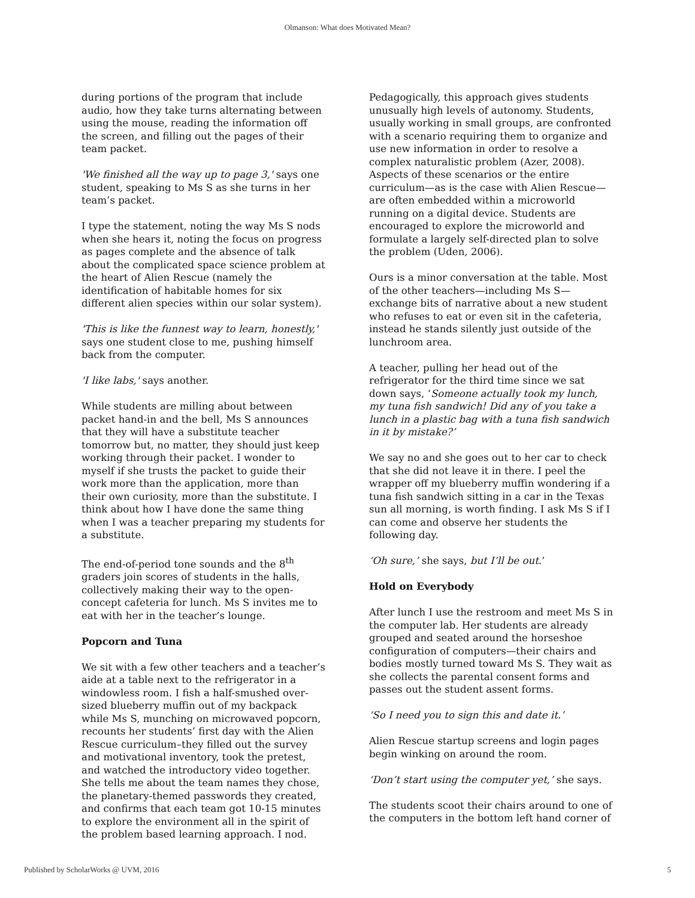Olmanson: What does Motivated Mean?
during portions of the program that include audio, how they take turns alternating between using the mouse, reading the information off the screen, and filling out the pages of their team packet.
'We finished all the way up to page 3,' says one student, speaking to Ms S as she turns in her team’s packet.
I type the statement, noting the way Ms S nods when she hears it, noting the focus on progress as pages complete and the absence of talk about the complicated space science problem at the heart of Alien Rescue (namely the identification of habitable homes for six different alien species within our solar system).
'This is like the funnest way to learn, honestly,' says one student close to me, pushing himself back from the computer.
'I like labs,' says another.
While students are milling about between packet hand-in and the bell, Ms S announces that they will have a substitute teacher tomorrow but, no matter, they should just keep working through their packet. I wonder to myself if she trusts the packet to guide their work more than the application, more than their own curiosity, more than the substitute. I think about how I have done the same thing when I was a teacher preparing my students for a substitute.
The end-of-period tone sounds and the 8<sup>th</sup> graders join scores of students in the halls, collectively making their way to the open-concept cafeteria for lunch. Ms S invites me to eat with her in the teacher’s lounge.
Popcorn and Tuna
We sit with a few other teachers and a teacher’s aide at a table next to the refrigerator in a windowless room. I fish a half-smushed over-sized blueberry muffin out of my backpack while Ms S, munching on microwaved popcorn, recounts her students’ first day with the Alien Rescue curriculum–they filled out the survey and motivational inventory, took the pretest, and watched the introductory video together. She tells me about the team names they chose, the planetary-themed passwords they created, and confirms that each team got 10-15 minutes to explore the environment all in the spirit of the problem based learning approach. I nod.
Pedagogically, this approach gives students unusually high levels of autonomy. Students, usually working in small groups, are confronted with a scenario requiring them to organize and use new information in order to resolve a complex naturalistic problem (Azer, 2008). Aspects of these scenarios or the entire curriculum—as is the case with Alien Rescue—are often embedded within a microworld running on a digital device. Students are encouraged to explore the microworld and formulate a largely self-directed plan to solve the problem (Uden, 2006).
Ours is a minor conversation at the table. Most of the other teachers—including Ms S—exchange bits of narrative about a new student who refuses to eat or even sit in the cafeteria, instead he stands silently just outside of the lunchroom area.
A teacher, pulling her head out of the refrigerator for the third time since we sat down says, ‘Someone actually took my lunch, my tuna fish sandwich! Did any of you take a lunch in a plastic bag with a tuna fish sandwich in it by mistake?’
We say no and she goes out to her car to check that she did not leave it in there. I peel the wrapper off my blueberry muffin wondering if a tuna fish sandwich sitting in a car in the Texas sun all morning, is worth finding. I ask Ms S if I can come and observe her students the following day.
‘Oh sure,’ she says, but I’ll be out.’
Hold on Everybody
After lunch I use the restroom and meet Ms S in the computer lab. Her students are already grouped and seated around the horseshoe configuration of computers—their chairs and bodies mostly turned toward Ms S. They wait as she collects the parental consent forms and passes out the student assent forms.
‘So I need you to sign this and date it.’
Alien Rescue startup screens and login pages begin winking on around the room.
‘Don’t start using the computer yet,’ she says.
The students scoot their chairs around to one of the computers in the bottom left hand corner of
Published by ScholarWorks @ UVM, 2016 5